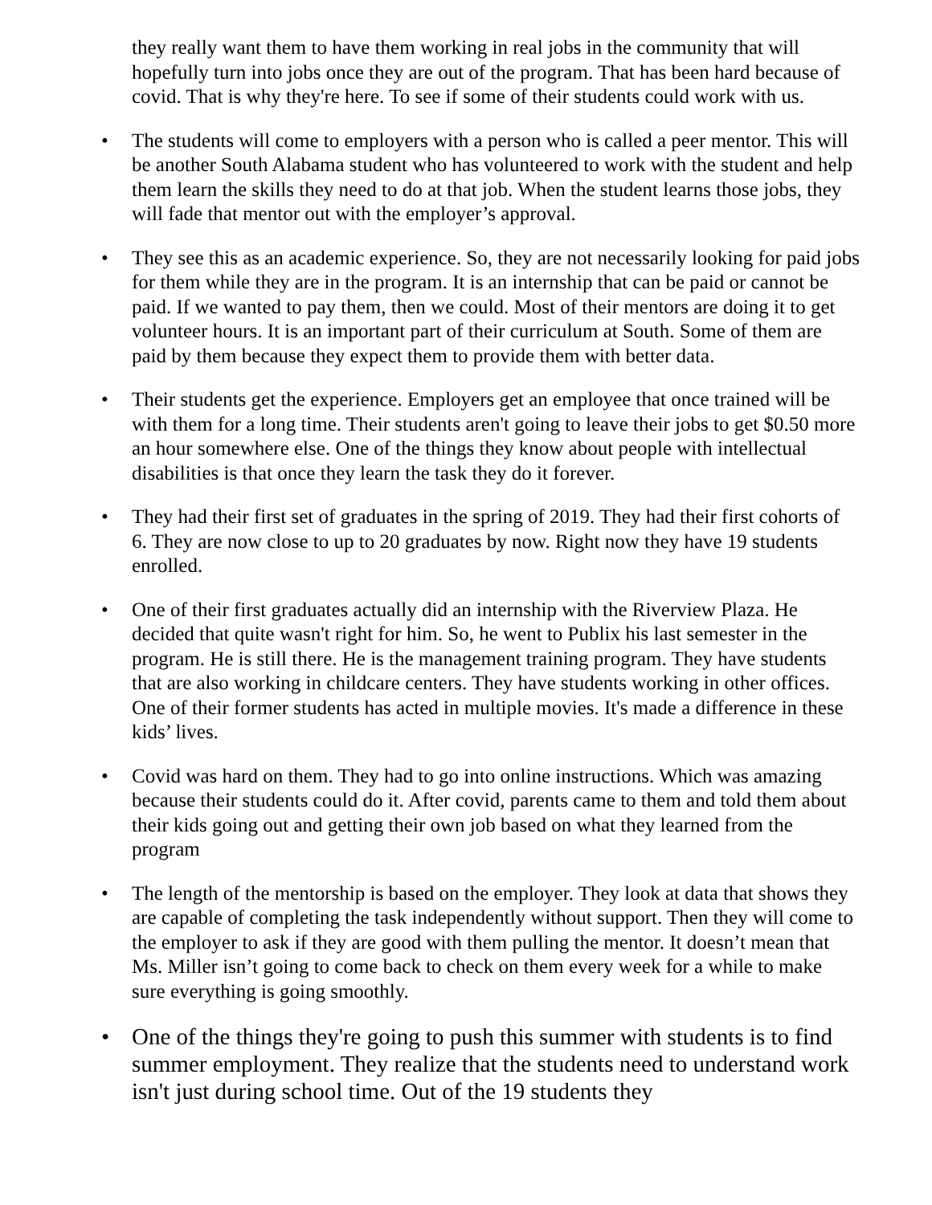they really want them to have them working in real jobs in the community that will hopefully turn into jobs once they are out of the program. That has been hard because of covid. That is why they're here. To see if some of their students could work with us.
• The students will come to employers with a person who is called a peer mentor. This will be another South Alabama student who has volunteered to work with the student and help them learn the skills they need to do at that job. When the student learns those jobs, they will fade that mentor out with the employer’s approval.
• They see this as an academic experience. So, they are not necessarily looking for paid jobs for them while they are in the program. It is an internship that can be paid or cannot be paid. If we wanted to pay them, then we could. Most of their mentors are doing it to get volunteer hours. It is an important part of their curriculum at South. Some of them are paid by them because they expect them to provide them with better data.
• Their students get the experience. Employers get an employee that once trained will be with them for a long time. Their students aren't going to leave their jobs to get $0.50 more an hour somewhere else. One of the things they know about people with intellectual disabilities is that once they learn the task they do it forever.
• They had their first set of graduates in the spring of 2019. They had their first cohorts of 6. They are now close to up to 20 graduates by now. Right now they have 19 students enrolled.
• One of their first graduates actually did an internship with the Riverview Plaza. He decided that quite wasn't right for him. So, he went to Publix his last semester in the program. He is still there. He is the management training program. They have students that are also working in childcare centers. They have students working in other offices. One of their former students has acted in multiple movies. It's made a difference in these kids’ lives.
• Covid was hard on them. They had to go into online instructions. Which was amazing because their students could do it. After covid, parents came to them and told them about their kids going out and getting their own job based on what they learned from the program
• The length of the mentorship is based on the employer. They look at data that shows they are capable of completing the task independently without support. Then they will come to the employer to ask if they are good with them pulling the mentor. It doesn’t mean that Ms. Miller isn’t going to come back to check on them every week for a while to make sure everything is going smoothly.
• One of the things they're going to push this summer with students is to find summer employment. They realize that the students need to understand work isn't just during school time. Out of the 19 students they